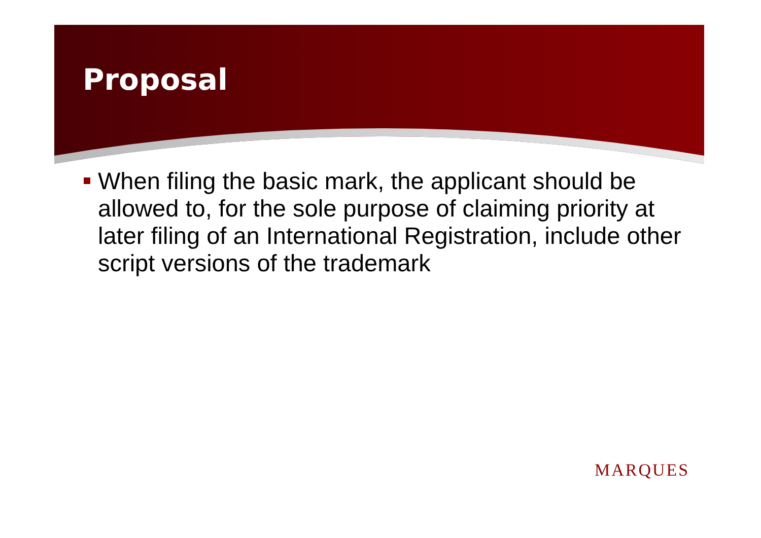Proposal
When filing the basic mark, the applicant should be allowed to, for the sole purpose of claiming priority at later filing of an International Registration, include other script versions of the trademark
MARQUES